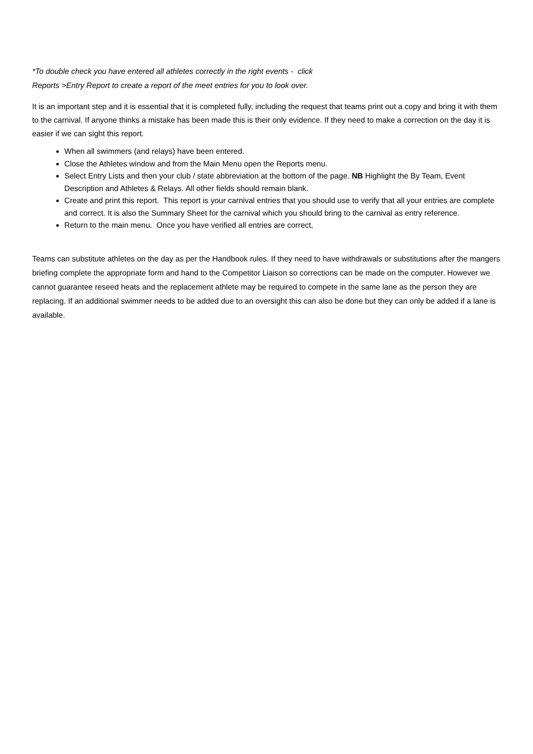*To double check you have entered all athletes correctly in the right events - click
Reports >Entry Report to create a report of the meet entries for you to look over.
It is an important step and it is essential that it is completed fully, including the request that teams print out a copy and bring it with them to the carnival. If anyone thinks a mistake has been made this is their only evidence. If they need to make a correction on the day it is easier if we can sight this report.
When all swimmers (and relays) have been entered.
Close the Athletes window and from the Main Menu open the Reports menu.
Select Entry Lists and then your club / state abbreviation at the bottom of the page. NB Highlight the By Team, Event Description and Athletes & Relays. All other fields should remain blank.
Create and print this report. This report is your carnival entries that you should use to verify that all your entries are complete and correct. It is also the Summary Sheet for the carnival which you should bring to the carnival as entry reference.
Return to the main menu. Once you have verified all entries are correct,
Teams can substitute athletes on the day as per the Handbook rules. If they need to have withdrawals or substitutions after the mangers briefing complete the appropriate form and hand to the Competitor Liaison so corrections can be made on the computer. However we cannot guarantee reseed heats and the replacement athlete may be required to compete in the same lane as the person they are replacing. If an additional swimmer needs to be added due to an oversight this can also be done but they can only be added if a lane is available.